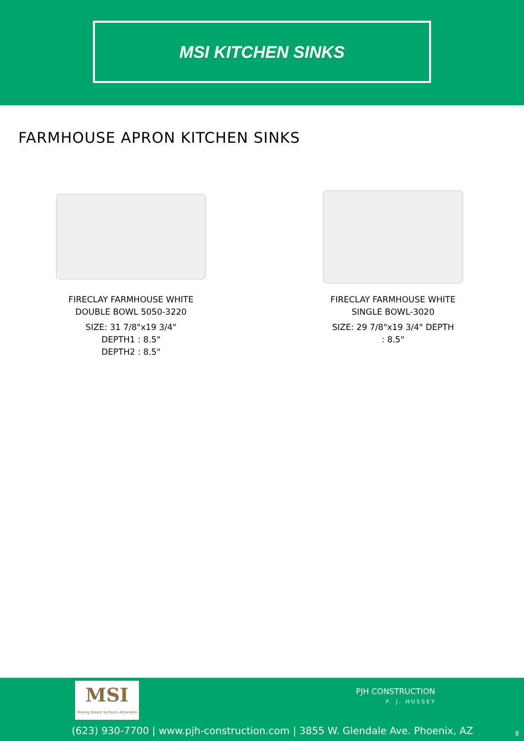MSI KITCHEN SINKS
FARMHOUSE APRON KITCHEN SINKS
FIRECLAY FARMHOUSE WHITE
DOUBLE BOWL 5050-3220
SIZE: 31 7/8"x19 3/4"
DEPTH1 : 8.5"
DEPTH2 : 8.5"
FIRECLAY FARMHOUSE WHITE
SINGLE BOWL-3020
SIZE: 29 7/8"x19 3/4" DEPTH
: 8.5"
MSI
Making Dream Surfaces Attainable
PJH CONSTRUCTION
P. J. HUSSEY
(623) 930-7700 | www.pjh-construction.com | 3855 W. Glendale Ave. Phoenix, AZ
8